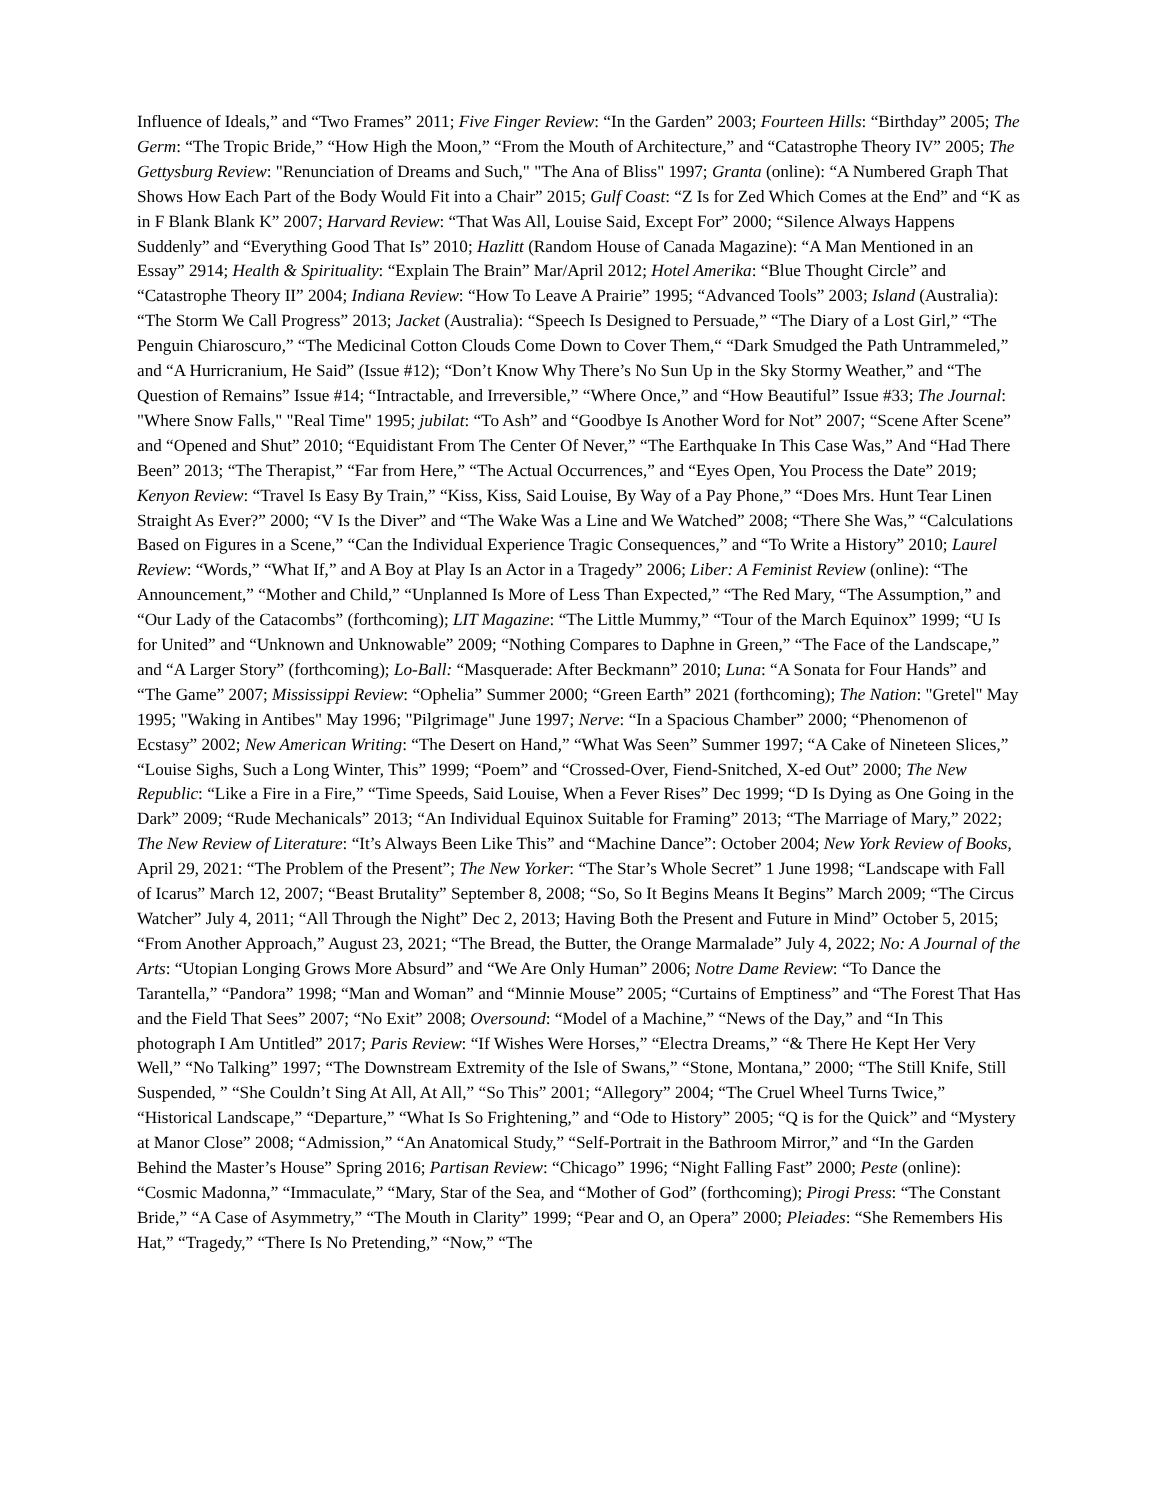Influence of Ideals,” and “Two Frames” 2011; Five Finger Review: “In the Garden” 2003; Fourteen Hills: “Birthday” 2005; The Germ: “The Tropic Bride,” “How High the Moon,” “From the Mouth of Architecture,” and “Catastrophe Theory IV” 2005; The Gettysburg Review: "Renunciation of Dreams and Such," "The Ana of Bliss" 1997; Granta (online): “A Numbered Graph That Shows How Each Part of the Body Would Fit into a Chair” 2015; Gulf Coast: “Z Is for Zed Which Comes at the End” and “K as in F Blank Blank K” 2007; Harvard Review: “That Was All, Louise Said, Except For” 2000; “Silence Always Happens Suddenly” and “Everything Good That Is” 2010; Hazlitt (Random House of Canada Magazine): “A Man Mentioned in an Essay” 2914; Health & Spirituality: “Explain The Brain” Mar/April 2012; Hotel Amerika: “Blue Thought Circle” and “Catastrophe Theory II” 2004; Indiana Review: “How To Leave A Prairie” 1995; “Advanced Tools” 2003; Island (Australia): “The Storm We Call Progress” 2013; Jacket (Australia): “Speech Is Designed to Persuade,” “The Diary of a Lost Girl,” “The Penguin Chiaroscuro,” “The Medicinal Cotton Clouds Come Down to Cover Them,“ “Dark Smudged the Path Untrammeled,” and “A Hurricranium, He Said” (Issue #12); “Don’t Know Why There’s No Sun Up in the Sky Stormy Weather,” and “The Question of Remains” Issue #14; “Intractable, and Irreversible,” “Where Once,” and “How Beautiful” Issue #33; The Journal: "Where Snow Falls," "Real Time" 1995; jubilat: “To Ash” and “Goodbye Is Another Word for Not” 2007; “Scene After Scene” and “Opened and Shut” 2010; “Equidistant From The Center Of Never,” “The Earthquake In This Case Was,” And “Had There Been” 2013; “The Therapist,” “Far from Here,” “The Actual Occurrences,” and “Eyes Open, You Process the Date” 2019; Kenyon Review: “Travel Is Easy By Train,” “Kiss, Kiss, Said Louise, By Way of a Pay Phone,” “Does Mrs. Hunt Tear Linen Straight As Ever?” 2000; “V Is the Diver” and “The Wake Was a Line and We Watched” 2008; “There She Was,” “Calculations Based on Figures in a Scene,” “Can the Individual Experience Tragic Consequences,” and “To Write a History” 2010; Laurel Review: “Words,” “What If,” and A Boy at Play Is an Actor in a Tragedy” 2006; Liber: A Feminist Review (online): “The Announcement,” “Mother and Child,” “Unplanned Is More of Less Than Expected,” “The Red Mary, “The Assumption,” and “Our Lady of the Catacombs” (forthcoming); LIT Magazine: “The Little Mummy,” “Tour of the March Equinox” 1999; “U Is for United” and “Unknown and Unknowable” 2009; “Nothing Compares to Daphne in Green,” “The Face of the Landscape,” and “A Larger Story” (forthcoming); Lo-Ball: “Masquerade: After Beckmann” 2010; Luna: “A Sonata for Four Hands” and “The Game” 2007; Mississippi Review: “Ophelia” Summer 2000; “Green Earth” 2021 (forthcoming); The Nation: "Gretel" May 1995; "Waking in Antibes" May 1996; "Pilgrimage" June 1997; Nerve: “In a Spacious Chamber” 2000; “Phenomenon of Ecstasy” 2002; New American Writing: “The Desert on Hand,” “What Was Seen” Summer 1997; “A Cake of Nineteen Slices,” “Louise Sighs, Such a Long Winter, This” 1999; “Poem” and “Crossed-Over, Fiend-Snitched, X-ed Out” 2000; The New Republic: “Like a Fire in a Fire,” “Time Speeds, Said Louise, When a Fever Rises” Dec 1999; “D Is Dying as One Going in the Dark” 2009; “Rude Mechanicals” 2013; “An Individual Equinox Suitable for Framing” 2013; “The Marriage of Mary,” 2022; The New Review of Literature: “It’s Always Been Like This” and “Machine Dance”: October 2004; New York Review of Books, April 29, 2021: “The Problem of the Present”; The New Yorker: “The Star’s Whole Secret” 1 June 1998; “Landscape with Fall of Icarus” March 12, 2007; “Beast Brutality” September 8, 2008; “So, So It Begins Means It Begins” March 2009; “The Circus Watcher” July 4, 2011; “All Through the Night” Dec 2, 2013; Having Both the Present and Future in Mind” October 5, 2015; “From Another Approach,” August 23, 2021; “The Bread, the Butter, the Orange Marmalade” July 4, 2022; No: A Journal of the Arts: “Utopian Longing Grows More Absurd” and “We Are Only Human” 2006; Notre Dame Review: “To Dance the Tarantella,” “Pandora” 1998; “Man and Woman” and “Minnie Mouse” 2005; “Curtains of Emptiness” and “The Forest That Has and the Field That Sees” 2007; “No Exit” 2008; Oversound: “Model of a Machine,” “News of the Day,” and “In This photograph I Am Untitled” 2017; Paris Review: “If Wishes Were Horses,” “Electra Dreams,” “& There He Kept Her Very Well,” “No Talking” 1997; “The Downstream Extremity of the Isle of Swans,” “Stone, Montana,” 2000; “The Still Knife, Still Suspended, ” “She Couldn’t Sing At All, At All,” “So This” 2001; “Allegory” 2004; “The Cruel Wheel Turns Twice,” “Historical Landscape,” “Departure,” “What Is So Frightening,” and “Ode to History” 2005; “Q is for the Quick” and “Mystery at Manor Close” 2008; “Admission,” “An Anatomical Study,” “Self-Portrait in the Bathroom Mirror,” and “In the Garden Behind the Master’s House” Spring 2016; Partisan Review: “Chicago” 1996; “Night Falling Fast” 2000; Peste (online): “Cosmic Madonna,” “Immaculate,” “Mary, Star of the Sea, and “Mother of God” (forthcoming); Pirogi Press: “The Constant Bride,” “A Case of Asymmetry,” “The Mouth in Clarity” 1999; “Pear and O, an Opera” 2000; Pleiades: “She Remembers His Hat,” “Tragedy,” “There Is No Pretending,” “Now,” “The